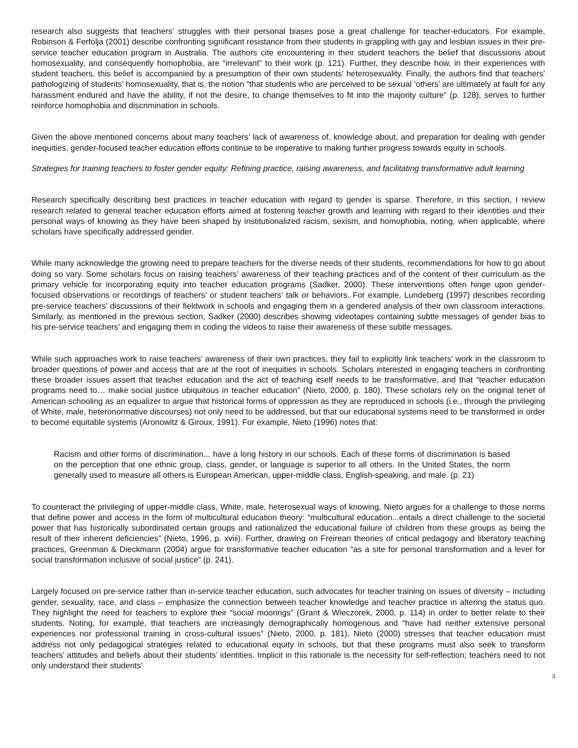research also suggests that teachers’ struggles with their personal biases pose a great challenge for teacher-educators. For example, Robinson & Ferfolja (2001) describe confronting significant resistance from their students in grappling with gay and lesbian issues in their pre-service teacher education program in Australia. The authors cite encountering in their student teachers the belief that discussions about homosexuality, and consequently homophobia, are “irrelevant” to their work (p. 121). Further, they describe how, in their experiences with student teachers, this belief is accompanied by a presumption of their own students’ heterosexuality. Finally, the authors find that teachers’ pathologizing of students’ homosexuality, that is, the notion “that students who are perceived to be sexual ‘others’ are ultimately at fault for any harassment endured and have the ability, if not the desire, to change themselves to fit into the majority culture” (p. 128), serves to further reinforce homophobia and discrimination in schools.
Given the above mentioned concerns about many teachers’ lack of awareness of, knowledge about, and preparation for dealing with gender inequities, gender-focused teacher education efforts continue to be imperative to making further progress towards equity in schools.
Strategies for training teachers to foster gender equity: Refining practice, raising awareness, and facilitating transformative adult learning
Research specifically describing best practices in teacher education with regard to gender is sparse. Therefore, in this section, I review research related to general teacher education efforts aimed at fostering teacher growth and learning with regard to their identities and their personal ways of knowing as they have been shaped by institutionalized racism, sexism, and homophobia, noting, when applicable, where scholars have specifically addressed gender.
While many acknowledge the growing need to prepare teachers for the diverse needs of their students, recommendations for how to go about doing so vary. Some scholars focus on raising teachers’ awareness of their teaching practices and of the content of their curriculum as the primary vehicle for incorporating equity into teacher education programs (Sadker, 2000). These interventions often hinge upon gender-focused observations or recordings of teachers’ or student teachers’ talk or behaviors. For example, Lundeberg (1997) describes recording pre-service teachers’ discussions of their fieldwork in schools and engaging them in a gendered analysis of their own classroom interactions. Similarly, as mentioned in the previous section, Sadker (2000) describes showing videotapes containing subtle messages of gender bias to his pre-service teachers’ and engaging them in coding the videos to raise their awareness of these subtle messages.
While such approaches work to raise teachers’ awareness of their own practices, they fail to explicitly link teachers’ work in the classroom to broader questions of power and access that are at the root of inequities in schools. Scholars interested in engaging teachers in confronting these broader issues assert that teacher education and the act of teaching itself needs to be transformative, and that “teacher education programs need to… make social justice ubiquitous in teacher education” (Nieto, 2000, p. 180). These scholars rely on the original tenet of American schooling as an equalizer to argue that historical forms of oppression as they are reproduced in schools (i.e., through the privileging of White, male, heteronormative discourses) not only need to be addressed, but that our educational systems need to be transformed in order to become equitable systems (Aronowitz & Giroux, 1991). For example, Nieto (1996) notes that:
Racism and other forms of discrimination... have a long history in our schools. Each of these forms of discrimination is based on the perception that one ethnic group, class, gender, or language is superior to all others. In the United States, the norm generally used to measure all others is European American, upper-middle class, English-speaking, and male. (p. 21)
To counteract the privileging of upper-middle class, White, male, heterosexual ways of knowing, Nieto argues for a challenge to those norms that define power and access in the form of multicultural education theory: “multicultural education...entails a direct challenge to the societal power that has historically subordinated certain groups and rationalized the educational failure of children from these groups as being the result of their inherent deficiencies” (Nieto, 1996, p. xviii). Further, drawing on Freirean theories of critical pedagogy and liberatory teaching practices, Greenman & Dieckmann (2004) argue for transformative teacher education “as a site for personal transformation and a lever for social transformation inclusive of social justice” (p. 241).
Largely focused on pre-service rather than in-service teacher education, such advocates for teacher training on issues of diversity – including gender, sexuality, race, and class – emphasize the connection between teacher knowledge and teacher practice in altering the status quo. They highlight the need for teachers to explore their “social moorings” (Grant & Wieczorek, 2000, p. 114) in order to better relate to their students. Noting, for example, that teachers are increasingly demographically homogenous and “have had neither extensive personal experiences nor professional training in cross-cultural issues” (Nieto, 2000, p. 181), Nieto (2000) stresses that teacher education must address not only pedagogical strategies related to educational equity in schools, but that these programs must also seek to transform teachers’ attitudes and beliefs about their students’ identities. Implicit in this rationale is the necessity for self-reflection; teachers need to not only understand their students’
3